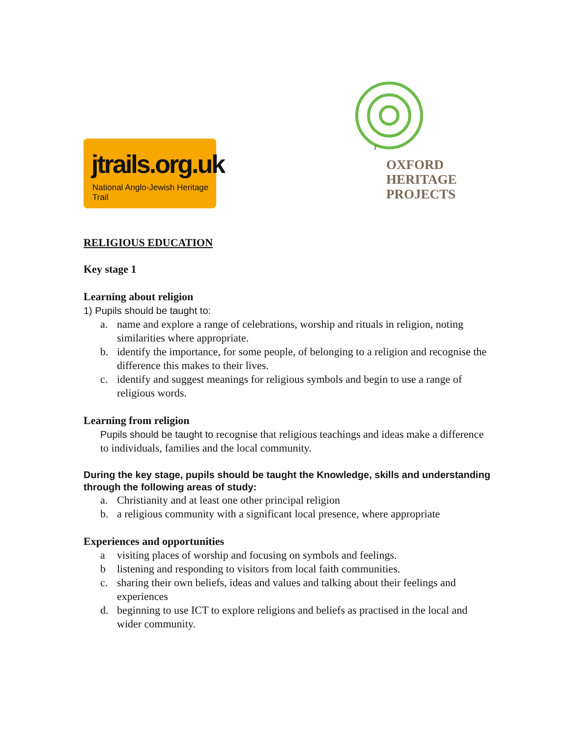jtrails.org.uk
National Anglo-Jewish Heritage Trail
OXFORD
HERITAGE
PROJECTS
RELIGIOUS EDUCATION
Key stage 1
Learning about religion
1) Pupils should be taught to:
a. name and explore a range of celebrations, worship and rituals in religion, noting similarities where appropriate.
b. identify the importance, for some people, of belonging to a religion and recognise the difference this makes to their lives.
c. identify and suggest meanings for religious symbols and begin to use a range of religious words.
Learning from religion
Pupils should be taught to recognise that religious teachings and ideas make a difference to individuals, families and the local community.
During the key stage, pupils should be taught the Knowledge, skills and understanding through the following areas of study:
a. Christianity and at least one other principal religion
b. a religious community with a significant local presence, where appropriate
Experiences and opportunities
a visiting places of worship and focusing on symbols and feelings.
b listening and responding to visitors from local faith communities.
c. sharing their own beliefs, ideas and values and talking about their feelings and experiences
d. beginning to use ICT to explore religions and beliefs as practised in the local and wider community.